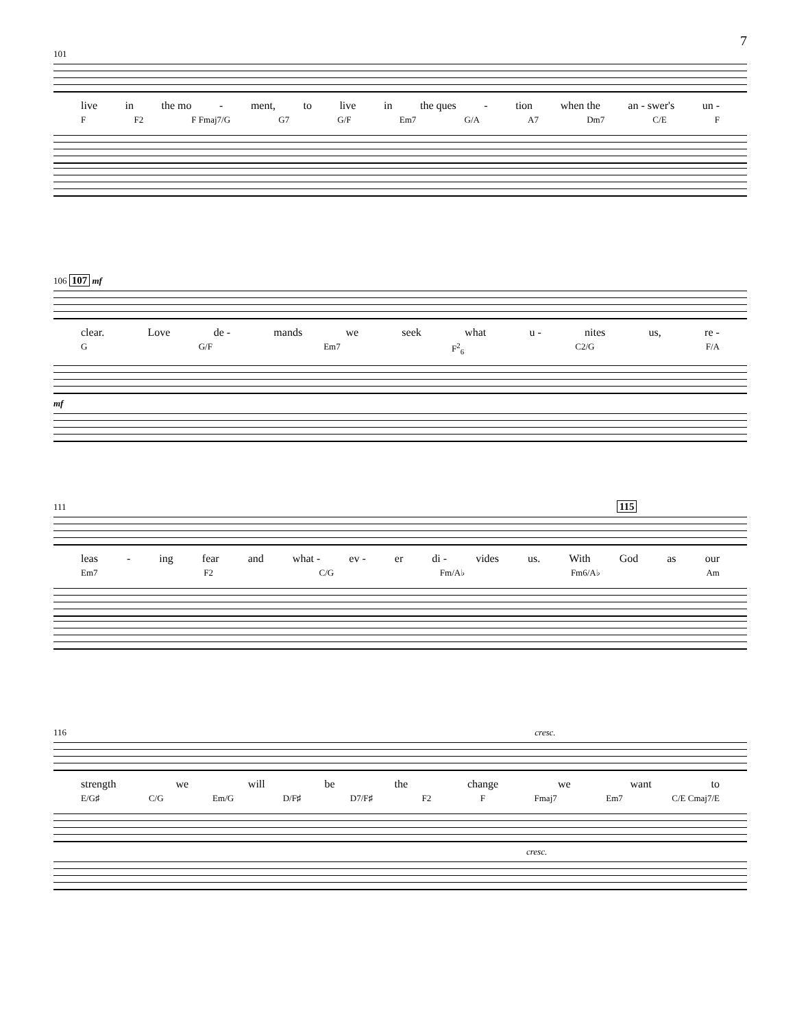7
101
live in the mo - ment, to live in the ques - tion when the an - swer's un -
F F2 F Fmaj7/G G7 G/F Em7 G/A A7 Dm7 C/E F
106 107 mf
clear. Love de - mands we seek what u - nites us, re -
G G/F Em7 F<sup>2</sup><sub>6</sub> C2/G F/A
mf
111 115
leas - ing fear and what - ev - er di - vides us. With God as our
Em7 F2 C/G Fm/A♭ Fm6/A♭ Am
116 cresc.
strength we will be the change we want to
E/G♯ C/G Em/G D/F♯ D7/F♯ F2 F Fmaj7 Em7 C/E Cmaj7/E
cresc.